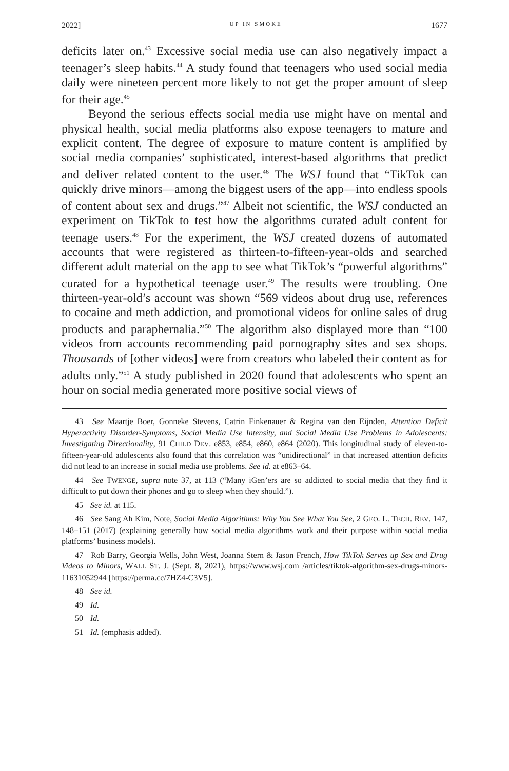2022] UP IN SMOKE 1677
deficits later on.<sup>43</sup> Excessive social media use can also negatively impact a teenager’s sleep habits.<sup>44</sup> A study found that teenagers who used social media daily were nineteen percent more likely to not get the proper amount of sleep for their age.<sup>45</sup>
Beyond the serious effects social media use might have on mental and physical health, social media platforms also expose teenagers to mature and explicit content. The degree of exposure to mature content is amplified by social media companies’ sophisticated, interest-based algorithms that predict and deliver related content to the user.<sup>46</sup> The WSJ found that “TikTok can quickly drive minors—among the biggest users of the app—into endless spools of content about sex and drugs.”<sup>47</sup> Albeit not scientific, the WSJ conducted an experiment on TikTok to test how the algorithms curated adult content for teenage users.<sup>48</sup> For the experiment, the WSJ created dozens of automated accounts that were registered as thirteen-to-fifteen-year-olds and searched different adult material on the app to see what TikTok’s “powerful algorithms” curated for a hypothetical teenage user.<sup>49</sup> The results were troubling. One thirteen-year-old’s account was shown “569 videos about drug use, references to cocaine and meth addiction, and promotional videos for online sales of drug products and paraphernalia.”<sup>50</sup> The algorithm also displayed more than “100 videos from accounts recommending paid pornography sites and sex shops. Thousands of [other videos] were from creators who labeled their content as for adults only.”<sup>51</sup> A study published in 2020 found that adolescents who spent an hour on social media generated more positive social views of
43 See Maartje Boer, Gonneke Stevens, Catrin Finkenauer & Regina van den Eijnden, Attention Deficit Hyperactivity Disorder-Symptoms, Social Media Use Intensity, and Social Media Use Problems in Adolescents: Investigating Directionality, 91 CHILD DEV. e853, e854, e860, e864 (2020). This longitudinal study of eleven-to-fifteen-year-old adolescents also found that this correlation was “unidirectional” in that increased attention deficits did not lead to an increase in social media use problems. See id. at e863–64.
44 See TWENGE, supra note 37, at 113 (“Many iGen’ers are so addicted to social media that they find it difficult to put down their phones and go to sleep when they should.”).
45 See id. at 115.
46 See Sang Ah Kim, Note, Social Media Algorithms: Why You See What You See, 2 GEO. L. TECH. REV. 147, 148–151 (2017) (explaining generally how social media algorithms work and their purpose within social media platforms’ business models).
47 Rob Barry, Georgia Wells, John West, Joanna Stern & Jason French, How TikTok Serves up Sex and Drug Videos to Minors, WALL ST. J. (Sept. 8, 2021), https://www.wsj.com /articles/tiktok-algorithm-sex-drugs-minors-11631052944 [https://perma.cc/7HZ4-C3V5].
48 See id.
49 Id.
50 Id.
51 Id. (emphasis added).